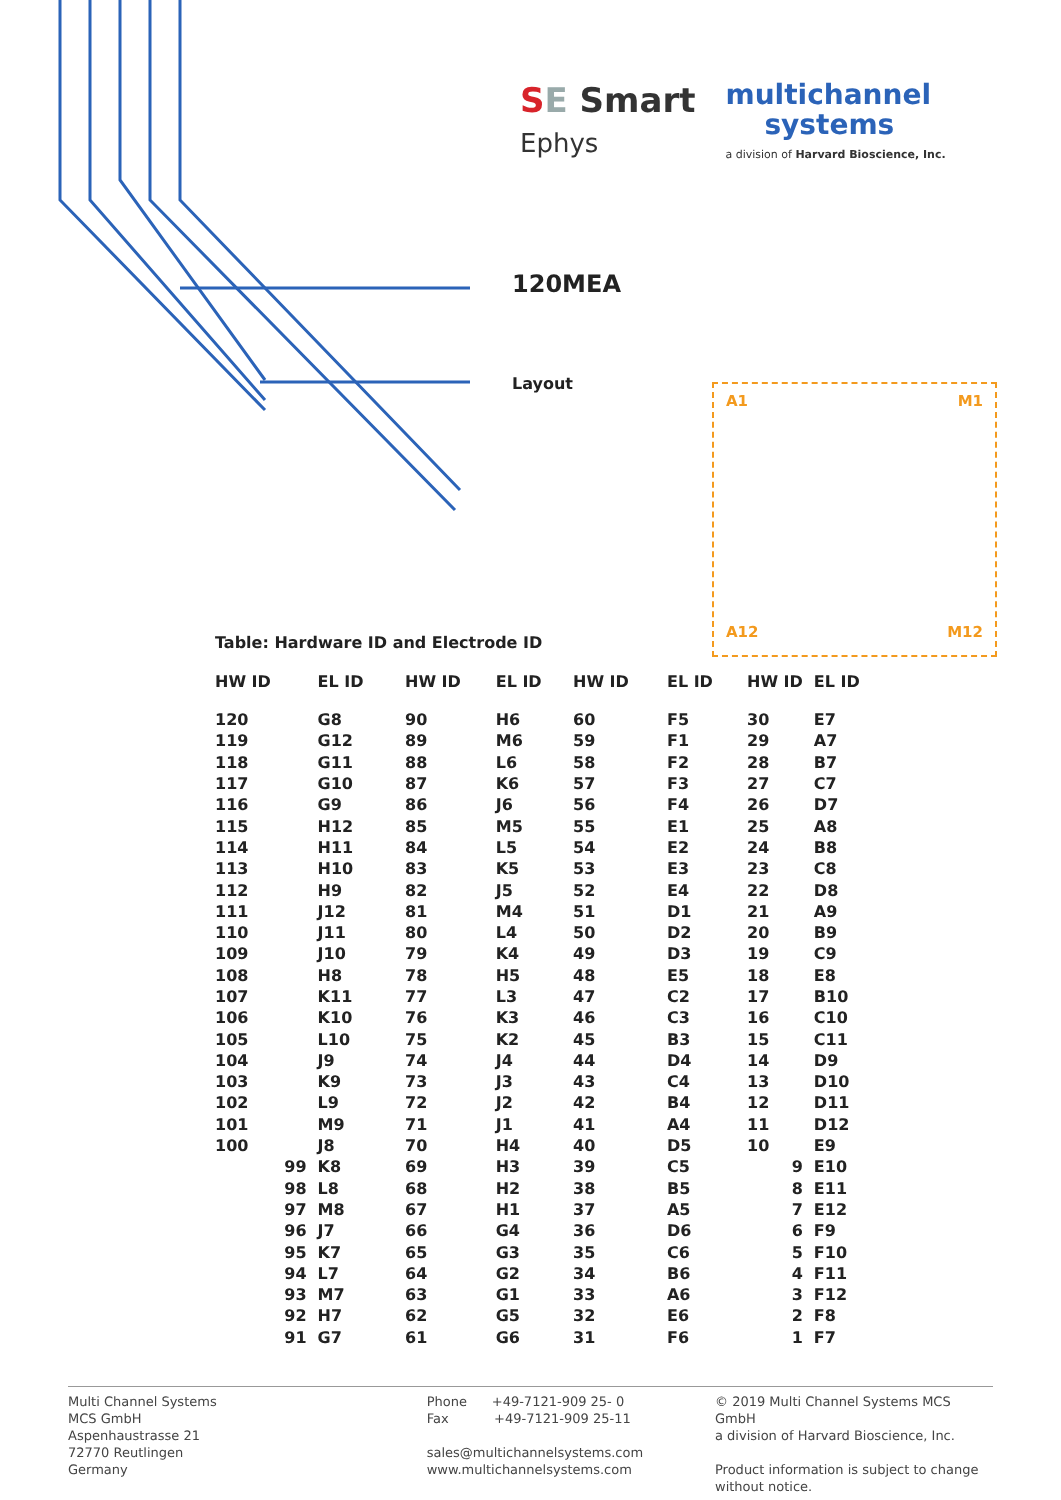SE Smart
Ephys
multichannel
systems
a division of Harvard Bioscience, Inc.
120MEA
Layout
A1 M1
A12 M12
Table: Hardware ID and Electrode ID
| HW ID | EL ID |
| --- | --- |
| 120 | G8 |
| 119 | G12 |
| 118 | G11 |
| 117 | G10 |
| 116 | G9 |
| 115 | H12 |
| 114 | H11 |
| 113 | H10 |
| 112 | H9 |
| 111 | J12 |
| 110 | J11 |
| 109 | J10 |
| 108 | H8 |
| 107 | K11 |
| 106 | K10 |
| 105 | L10 |
| 104 | J9 |
| 103 | K9 |
| 102 | L9 |
| 101 | M9 |
| 100 | J8 |
| 99 | K8 |
| 98 | L8 |
| 97 | M8 |
| 96 | J7 |
| 95 | K7 |
| 94 | L7 |
| 93 | M7 |
| 92 | H7 |
| 91 | G7 |
| HW ID | EL ID |
| --- | --- |
| 90 | H6 |
| 89 | M6 |
| 88 | L6 |
| 87 | K6 |
| 86 | J6 |
| 85 | M5 |
| 84 | L5 |
| 83 | K5 |
| 82 | J5 |
| 81 | M4 |
| 80 | L4 |
| 79 | K4 |
| 78 | H5 |
| 77 | L3 |
| 76 | K3 |
| 75 | K2 |
| 74 | J4 |
| 73 | J3 |
| 72 | J2 |
| 71 | J1 |
| 70 | H4 |
| 69 | H3 |
| 68 | H2 |
| 67 | H1 |
| 66 | G4 |
| 65 | G3 |
| 64 | G2 |
| 63 | G1 |
| 62 | G5 |
| 61 | G6 |
| HW ID | EL ID |
| --- | --- |
| 60 | F5 |
| 59 | F1 |
| 58 | F2 |
| 57 | F3 |
| 56 | F4 |
| 55 | E1 |
| 54 | E2 |
| 53 | E3 |
| 52 | E4 |
| 51 | D1 |
| 50 | D2 |
| 49 | D3 |
| 48 | E5 |
| 47 | C2 |
| 46 | C3 |
| 45 | B3 |
| 44 | D4 |
| 43 | C4 |
| 42 | B4 |
| 41 | A4 |
| 40 | D5 |
| 39 | C5 |
| 38 | B5 |
| 37 | A5 |
| 36 | D6 |
| 35 | C6 |
| 34 | B6 |
| 33 | A6 |
| 32 | E6 |
| 31 | F6 |
| HW ID | EL ID |
| --- | --- |
| 30 | E7 |
| 29 | A7 |
| 28 | B7 |
| 27 | C7 |
| 26 | D7 |
| 25 | A8 |
| 24 | B8 |
| 23 | C8 |
| 22 | D8 |
| 21 | A9 |
| 20 | B9 |
| 19 | C9 |
| 18 | E8 |
| 17 | B10 |
| 16 | C10 |
| 15 | C11 |
| 14 | D9 |
| 13 | D10 |
| 12 | D11 |
| 11 | D12 |
| 10 | E9 |
| 9 | E10 |
| 8 | E11 |
| 7 | E12 |
| 6 | F9 |
| 5 | F10 |
| 4 | F11 |
| 3 | F12 |
| 2 | F8 |
| 1 | F7 |
Multi Channel Systems
MCS GmbH
Aspenhaustrasse 21
72770 Reutlingen
Germany
Phone +49-7121-909 25- 0
Fax +49-7121-909 25-11
sales@multichannelsystems.com
www.multichannelsystems.com
© 2019 Multi Channel Systems MCS GmbH
a division of Harvard Bioscience, Inc.
Product information is subject to change
without notice.